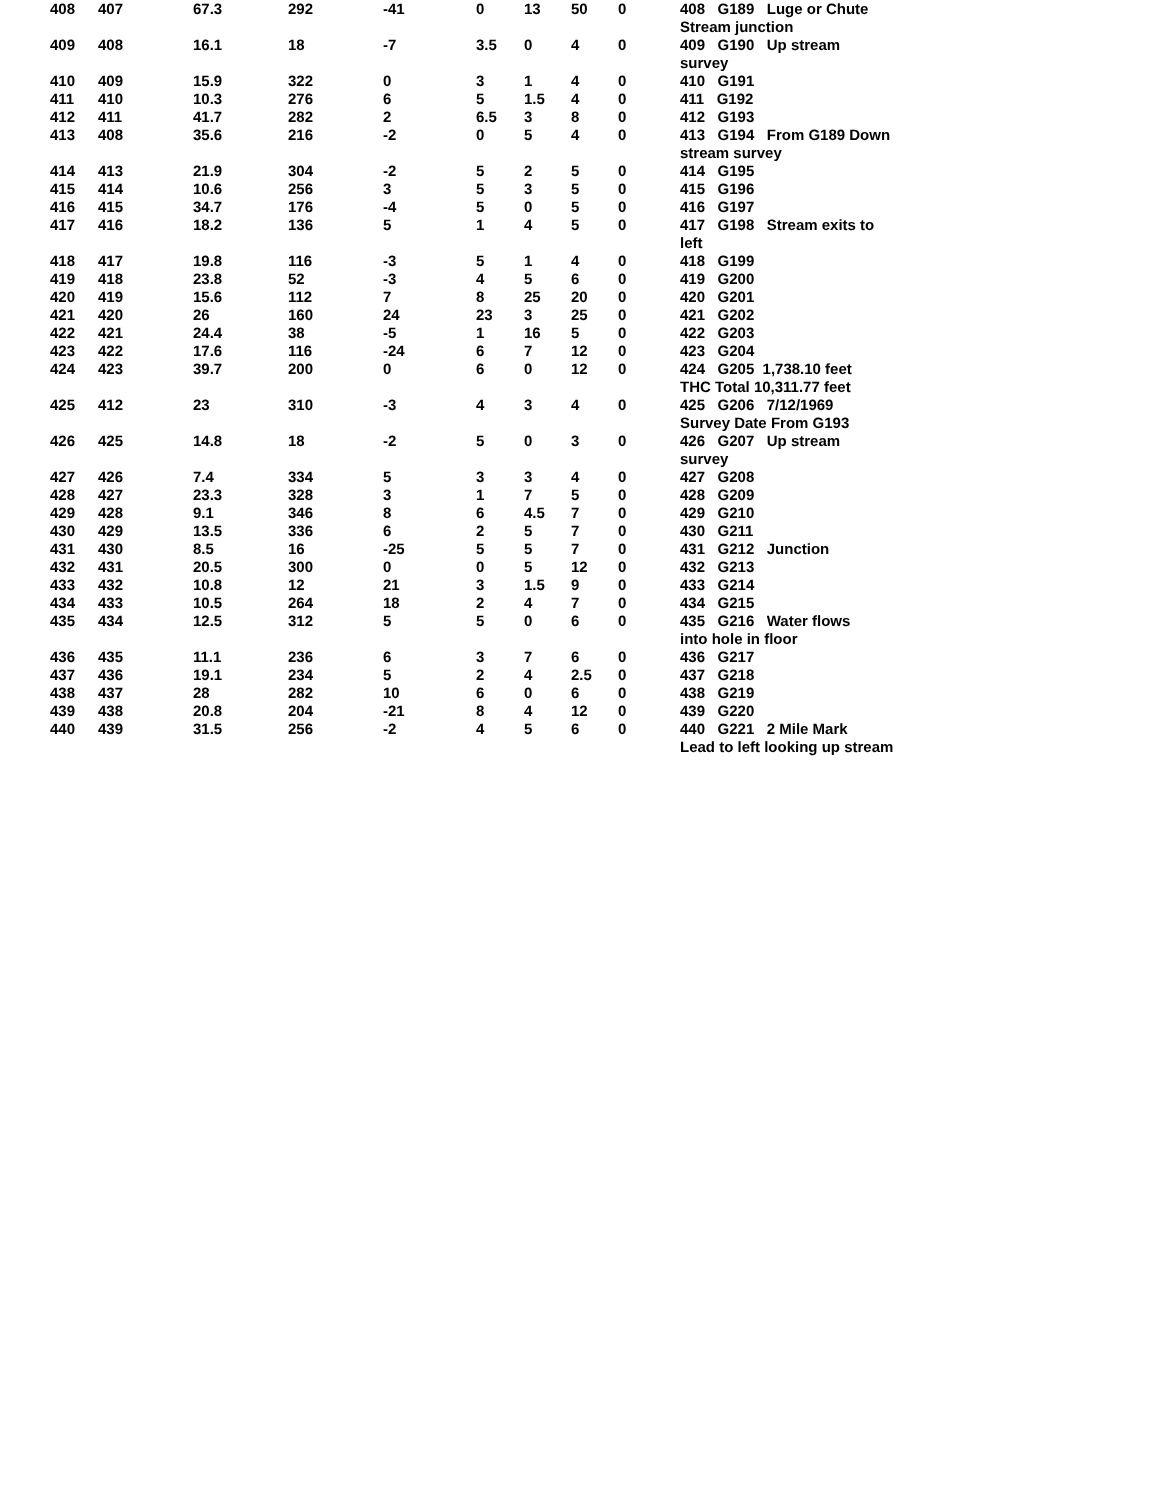| 408 | 407 | 67.3 | 292 | -41 | 0 | 13 | 50 | 0 | 408 G189 Luge or Chute Stream junction |
| 409 | 408 | 16.1 | 18 | -7 | 3.5 | 0 | 4 | 0 | 409 G190 Up stream survey |
| 410 | 409 | 15.9 | 322 | 0 | 3 | 1 | 4 | 0 | 410 G191 |
| 411 | 410 | 10.3 | 276 | 6 | 5 | 1.5 | 4 | 0 | 411 G192 |
| 412 | 411 | 41.7 | 282 | 2 | 6.5 | 3 | 8 | 0 | 412 G193 |
| 413 | 408 | 35.6 | 216 | -2 | 0 | 5 | 4 | 0 | 413 G194 From G189 Down stream survey |
| 414 | 413 | 21.9 | 304 | -2 | 5 | 2 | 5 | 0 | 414 G195 |
| 415 | 414 | 10.6 | 256 | 3 | 5 | 3 | 5 | 0 | 415 G196 |
| 416 | 415 | 34.7 | 176 | -4 | 5 | 0 | 5 | 0 | 416 G197 |
| 417 | 416 | 18.2 | 136 | 5 | 1 | 4 | 5 | 0 | 417 G198 Stream exits to left |
| 418 | 417 | 19.8 | 116 | -3 | 5 | 1 | 4 | 0 | 418 G199 |
| 419 | 418 | 23.8 | 52 | -3 | 4 | 5 | 6 | 0 | 419 G200 |
| 420 | 419 | 15.6 | 112 | 7 | 8 | 25 | 20 | 0 | 420 G201 |
| 421 | 420 | 26 | 160 | 24 | 23 | 3 | 25 | 0 | 421 G202 |
| 422 | 421 | 24.4 | 38 | -5 | 1 | 16 | 5 | 0 | 422 G203 |
| 423 | 422 | 17.6 | 116 | -24 | 6 | 7 | 12 | 0 | 423 G204 |
| 424 | 423 | 39.7 | 200 | 0 | 6 | 0 | 12 | 0 | 424 G205 1,738.10 feet THC Total 10,311.77 feet |
| 425 | 412 | 23 | 310 | -3 | 4 | 3 | 4 | 0 | 425 G206 7/12/1969 Survey Date From G193 |
| 426 | 425 | 14.8 | 18 | -2 | 5 | 0 | 3 | 0 | 426 G207 Up stream survey |
| 427 | 426 | 7.4 | 334 | 5 | 3 | 3 | 4 | 0 | 427 G208 |
| 428 | 427 | 23.3 | 328 | 3 | 1 | 7 | 5 | 0 | 428 G209 |
| 429 | 428 | 9.1 | 346 | 8 | 6 | 4.5 | 7 | 0 | 429 G210 |
| 430 | 429 | 13.5 | 336 | 6 | 2 | 5 | 7 | 0 | 430 G211 |
| 431 | 430 | 8.5 | 16 | -25 | 5 | 5 | 7 | 0 | 431 G212 Junction |
| 432 | 431 | 20.5 | 300 | 0 | 0 | 5 | 12 | 0 | 432 G213 |
| 433 | 432 | 10.8 | 12 | 21 | 3 | 1.5 | 9 | 0 | 433 G214 |
| 434 | 433 | 10.5 | 264 | 18 | 2 | 4 | 7 | 0 | 434 G215 |
| 435 | 434 | 12.5 | 312 | 5 | 5 | 0 | 6 | 0 | 435 G216 Water flows into hole in floor |
| 436 | 435 | 11.1 | 236 | 6 | 3 | 7 | 6 | 0 | 436 G217 |
| 437 | 436 | 19.1 | 234 | 5 | 2 | 4 | 2.5 | 0 | 437 G218 |
| 438 | 437 | 28 | 282 | 10 | 6 | 0 | 6 | 0 | 438 G219 |
| 439 | 438 | 20.8 | 204 | -21 | 8 | 4 | 12 | 0 | 439 G220 |
| 440 | 439 | 31.5 | 256 | -2 | 4 | 5 | 6 | 0 | 440 G221 2 Mile Mark Lead to left looking up stream |